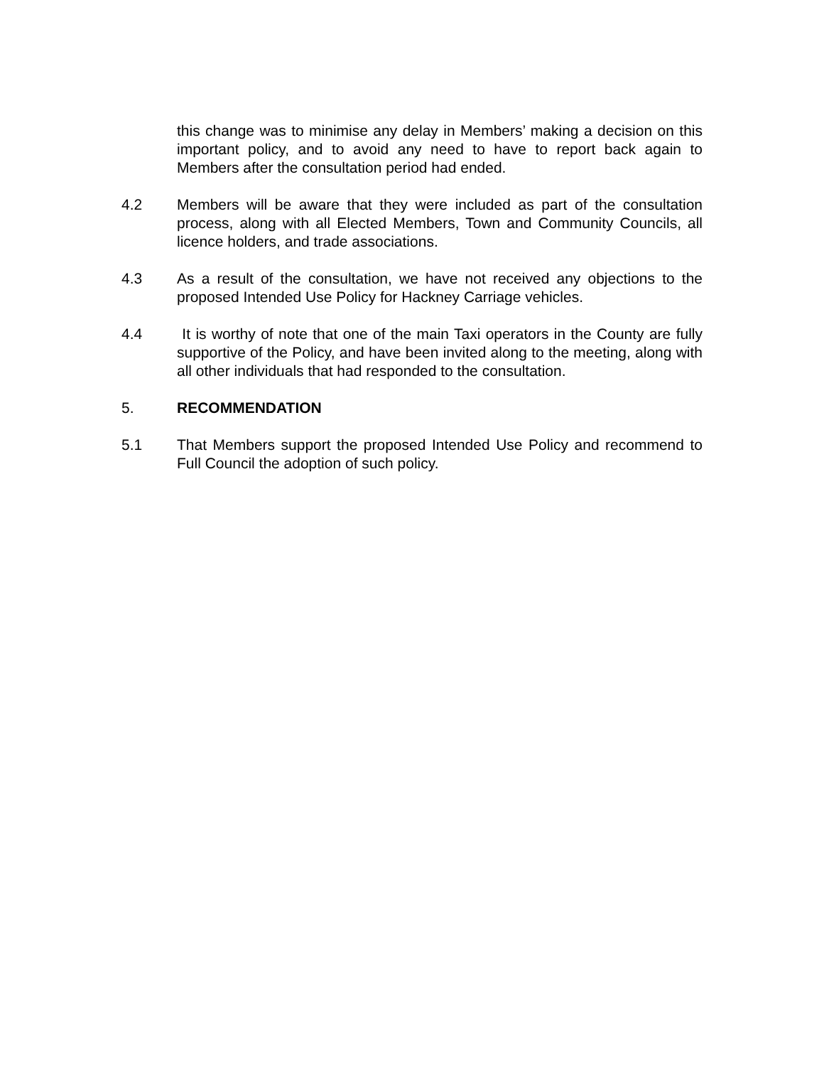this change was to minimise any delay in Members’ making a decision on this important policy, and to avoid any need to have to report back again to Members after the consultation period had ended.
4.2 Members will be aware that they were included as part of the consultation process, along with all Elected Members, Town and Community Councils, all licence holders, and trade associations.
4.3 As a result of the consultation, we have not received any objections to the proposed Intended Use Policy for Hackney Carriage vehicles.
4.4 It is worthy of note that one of the main Taxi operators in the County are fully supportive of the Policy, and have been invited along to the meeting, along with all other individuals that had responded to the consultation.
5. RECOMMENDATION
5.1 That Members support the proposed Intended Use Policy and recommend to Full Council the adoption of such policy.